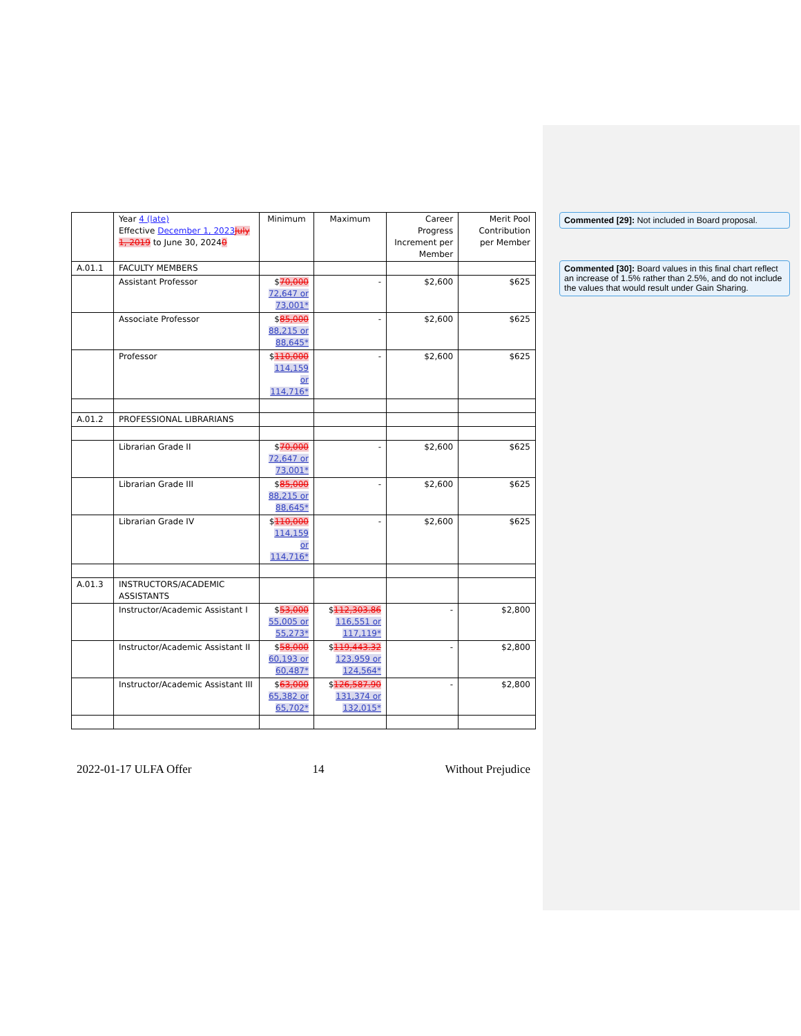| | Year 4 (late) Effective December 1, 2023 July 1, 2019 to June 30, 2024 0 | Minimum | Maximum | Career Progress Increment per Member | Merit Pool Contribution per Member |
| A.01.1 | FACULTY MEMBERS | | | | |
| | Assistant Professor | $ 70,000 72,647 or 73,001* | - | $2,600 | $625 |
| | Associate Professor | $ 85,000 88,215 or 88,645* | - | $2,600 | $625 |
| | Professor | $ 110,000 114,159 or 114,716* | - | $2,600 | $625 |
| A.01.2 | PROFESSIONAL LIBRARIANS | | | | |
| | Librarian Grade II | $ 70,000 72,647 or 73,001* | - | $2,600 | $625 |
| | Librarian Grade III | $ 85,000 88,215 or 88,645* | - | $2,600 | $625 |
| | Librarian Grade IV | $ 110,000 114,159 or 114,716* | - | $2,600 | $625 |
| A.01.3 | INSTRUCTORS/ACADEMIC ASSISTANTS | | | | |
| | Instructor/Academic Assistant I | $ 53,000 55,005 or 55,273* | $ 112,303.86 116,551 or 117,119* | - | $2,800 |
| | Instructor/Academic Assistant II | $ 58,000 60,193 or 60,487* | $ 119,443.32 123,959 or 124,564* | - | $2,800 |
| | Instructor/Academic Assistant III | $ 63,000 65,382 or 65,702* | $ 126,587.90 131,374 or 132,015* | - | $2,800 |
2022-01-17 ULFA Offer 14 Without Prejudice
Commented [29]: Not included in Board proposal.
Commented [30]: Board values in this final chart reflect an increase of 1.5% rather than 2.5%, and do not include the values that would result under Gain Sharing.